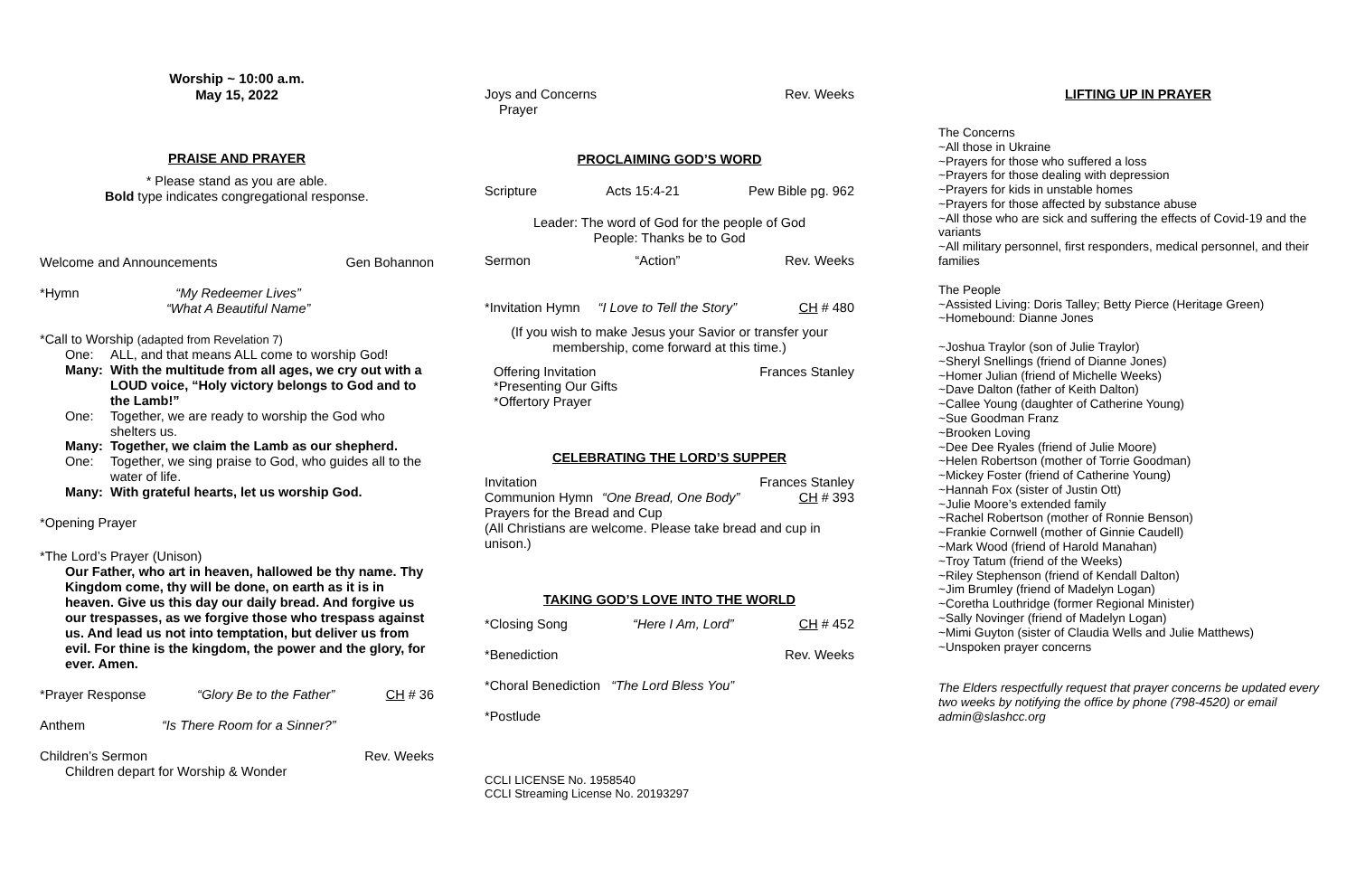Worship ~ 10:00 a.m.
May 15, 2022
PRAISE AND PRAYER
* Please stand as you are able.
Bold type indicates congregational response.
Welcome and Announcements Gen Bohannon
*Hymn “My Redeemer Lives”
“What A Beautiful Name”
*Call to Worship (adapted from Revelation 7)
One: ALL, and that means ALL come to worship God!
Many: With the multitude from all ages, we cry out with a LOUD voice, “Holy victory belongs to God and to the Lamb!”
One: Together, we are ready to worship the God who shelters us.
Many: Together, we claim the Lamb as our shepherd.
One: Together, we sing praise to God, who guides all to the water of life.
Many: With grateful hearts, let us worship God.
*Opening Prayer
*The Lord’s Prayer (Unison)
Our Father, who art in heaven, hallowed be thy name. Thy Kingdom come, thy will be done, on earth as it is in heaven. Give us this day our daily bread. And forgive us our trespasses, as we forgive those who trespass against us. And lead us not into temptation, but deliver us from evil. For thine is the kingdom, the power and the glory, for ever. Amen.
*Prayer Response “Glory Be to the Father” CH # 36
Anthem “Is There Room for a Sinner?”
Children’s Sermon Rev. Weeks
Children depart for Worship & Wonder
Joys and Concerns Rev. Weeks
Prayer
PROCLAIMING GOD’S WORD
Scripture Acts 15:4-21 Pew Bible pg. 962
Leader: The word of God for the people of God
People: Thanks be to God
Sermon “Action” Rev. Weeks
*Invitation Hymn “I Love to Tell the Story” CH # 480
(If you wish to make Jesus your Savior or transfer your membership, come forward at this time.)
Offering Invitation Frances Stanley
*Presenting Our Gifts
*Offertory Prayer
CELEBRATING THE LORD’S SUPPER
Invitation Frances Stanley
Communion Hymn “One Bread, One Body” CH # 393
Prayers for the Bread and Cup
(All Christians are welcome. Please take bread and cup in unison.)
TAKING GOD’S LOVE INTO THE WORLD
*Closing Song “Here I Am, Lord” CH # 452
*Benediction Rev. Weeks
*Choral Benediction “The Lord Bless You”
*Postlude
CCLI LICENSE No. 1958540
CCLI Streaming License No. 20193297
LIFTING UP IN PRAYER
The Concerns
~All those in Ukraine
~Prayers for those who suffered a loss
~Prayers for those dealing with depression
~Prayers for kids in unstable homes
~Prayers for those affected by substance abuse
~All those who are sick and suffering the effects of Covid-19 and the variants
~All military personnel, first responders, medical personnel, and their families
The People
~Assisted Living: Doris Talley; Betty Pierce (Heritage Green)
~Homebound: Dianne Jones
~Joshua Traylor (son of Julie Traylor)
~Sheryl Snellings (friend of Dianne Jones)
~Homer Julian (friend of Michelle Weeks)
~Dave Dalton (father of Keith Dalton)
~Callee Young (daughter of Catherine Young)
~Sue Goodman Franz
~Brooken Loving
~Dee Dee Ryales (friend of Julie Moore)
~Helen Robertson (mother of Torrie Goodman)
~Mickey Foster (friend of Catherine Young)
~Hannah Fox (sister of Justin Ott)
~Julie Moore’s extended family
~Rachel Robertson (mother of Ronnie Benson)
~Frankie Cornwell (mother of Ginnie Caudell)
~Mark Wood (friend of Harold Manahan)
~Troy Tatum (friend of the Weeks)
~Riley Stephenson (friend of Kendall Dalton)
~Jim Brumley (friend of Madelyn Logan)
~Coretha Louthridge (former Regional Minister)
~Sally Novinger (friend of Madelyn Logan)
~Mimi Guyton (sister of Claudia Wells and Julie Matthews)
~Unspoken prayer concerns
The Elders respectfully request that prayer concerns be updated every two weeks by notifying the office by phone (798-4520) or email admin@slashcc.org